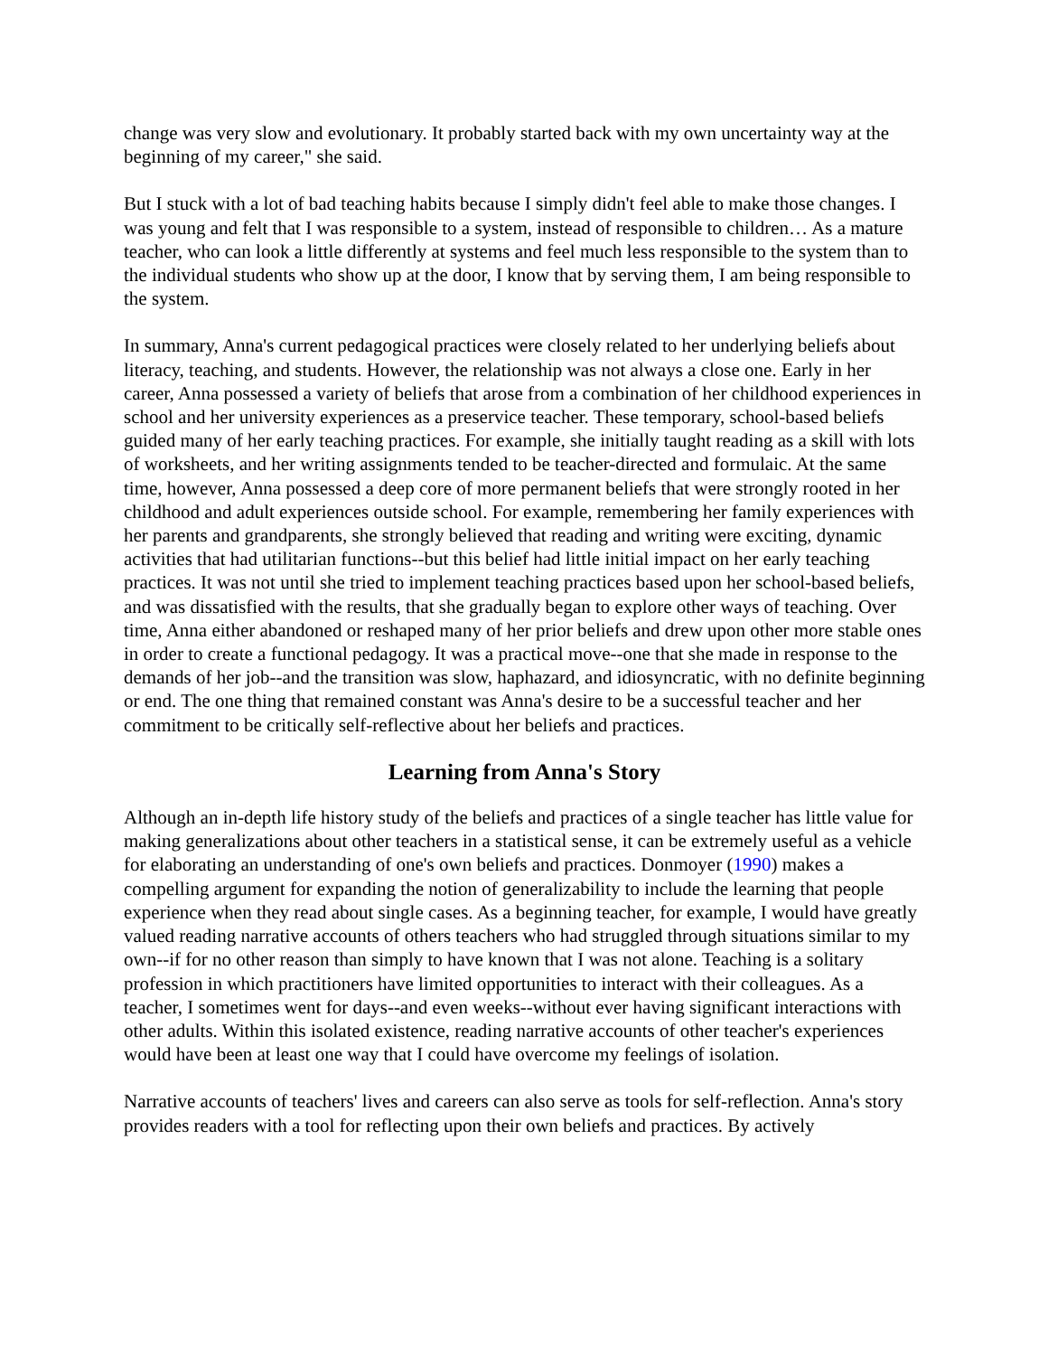change was very slow and evolutionary. It probably started back with my own uncertainty way at the beginning of my career," she said.
But I stuck with a lot of bad teaching habits because I simply didn't feel able to make those changes. I was young and felt that I was responsible to a system, instead of responsible to children… As a mature teacher, who can look a little differently at systems and feel much less responsible to the system than to the individual students who show up at the door, I know that by serving them, I am being responsible to the system.
In summary, Anna's current pedagogical practices were closely related to her underlying beliefs about literacy, teaching, and students. However, the relationship was not always a close one. Early in her career, Anna possessed a variety of beliefs that arose from a combination of her childhood experiences in school and her university experiences as a preservice teacher. These temporary, school-based beliefs guided many of her early teaching practices. For example, she initially taught reading as a skill with lots of worksheets, and her writing assignments tended to be teacher-directed and formulaic. At the same time, however, Anna possessed a deep core of more permanent beliefs that were strongly rooted in her childhood and adult experiences outside school. For example, remembering her family experiences with her parents and grandparents, she strongly believed that reading and writing were exciting, dynamic activities that had utilitarian functions--but this belief had little initial impact on her early teaching practices. It was not until she tried to implement teaching practices based upon her school-based beliefs, and was dissatisfied with the results, that she gradually began to explore other ways of teaching. Over time, Anna either abandoned or reshaped many of her prior beliefs and drew upon other more stable ones in order to create a functional pedagogy. It was a practical move--one that she made in response to the demands of her job--and the transition was slow, haphazard, and idiosyncratic, with no definite beginning or end. The one thing that remained constant was Anna's desire to be a successful teacher and her commitment to be critically self-reflective about her beliefs and practices.
Learning from Anna's Story
Although an in-depth life history study of the beliefs and practices of a single teacher has little value for making generalizations about other teachers in a statistical sense, it can be extremely useful as a vehicle for elaborating an understanding of one's own beliefs and practices. Donmoyer (1990) makes a compelling argument for expanding the notion of generalizability to include the learning that people experience when they read about single cases. As a beginning teacher, for example, I would have greatly valued reading narrative accounts of others teachers who had struggled through situations similar to my own--if for no other reason than simply to have known that I was not alone. Teaching is a solitary profession in which practitioners have limited opportunities to interact with their colleagues. As a teacher, I sometimes went for days--and even weeks--without ever having significant interactions with other adults. Within this isolated existence, reading narrative accounts of other teacher's experiences would have been at least one way that I could have overcome my feelings of isolation.
Narrative accounts of teachers' lives and careers can also serve as tools for self-reflection. Anna's story provides readers with a tool for reflecting upon their own beliefs and practices. By actively